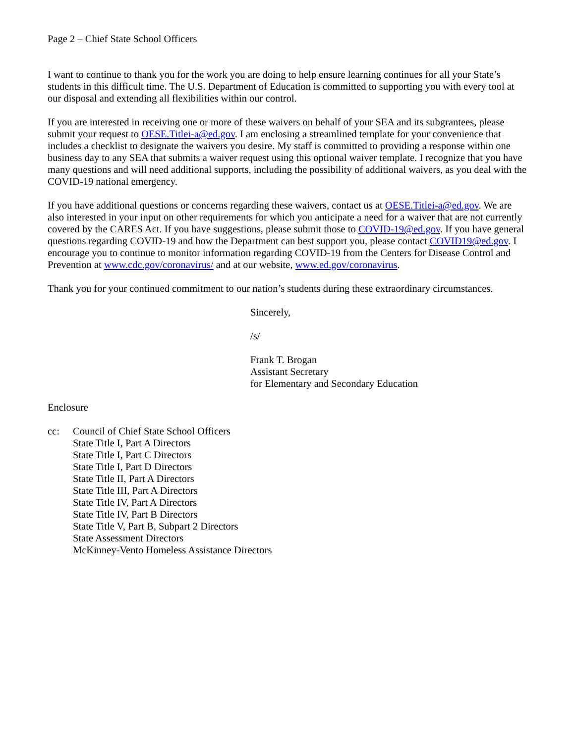Page 2 – Chief State School Officers
I want to continue to thank you for the work you are doing to help ensure learning continues for all your State’s students in this difficult time. The U.S. Department of Education is committed to supporting you with every tool at our disposal and extending all flexibilities within our control.
If you are interested in receiving one or more of these waivers on behalf of your SEA and its subgrantees, please submit your request to OESE.Titlei-a@ed.gov. I am enclosing a streamlined template for your convenience that includes a checklist to designate the waivers you desire. My staff is committed to providing a response within one business day to any SEA that submits a waiver request using this optional waiver template. I recognize that you have many questions and will need additional supports, including the possibility of additional waivers, as you deal with the COVID-19 national emergency.
If you have additional questions or concerns regarding these waivers, contact us at OESE.Titlei-a@ed.gov. We are also interested in your input on other requirements for which you anticipate a need for a waiver that are not currently covered by the CARES Act. If you have suggestions, please submit those to COVID-19@ed.gov. If you have general questions regarding COVID-19 and how the Department can best support you, please contact COVID19@ed.gov. I encourage you to continue to monitor information regarding COVID-19 from the Centers for Disease Control and Prevention at www.cdc.gov/coronavirus/ and at our website, www.ed.gov/coronavirus.
Thank you for your continued commitment to our nation’s students during these extraordinary circumstances.
Sincerely,
/s/
Frank T. Brogan
Assistant Secretary
for Elementary and Secondary Education
Enclosure
cc: Council of Chief State School Officers
State Title I, Part A Directors
State Title I, Part C Directors
State Title I, Part D Directors
State Title II, Part A Directors
State Title III, Part A Directors
State Title IV, Part A Directors
State Title IV, Part B Directors
State Title V, Part B, Subpart 2 Directors
State Assessment Directors
McKinney-Vento Homeless Assistance Directors